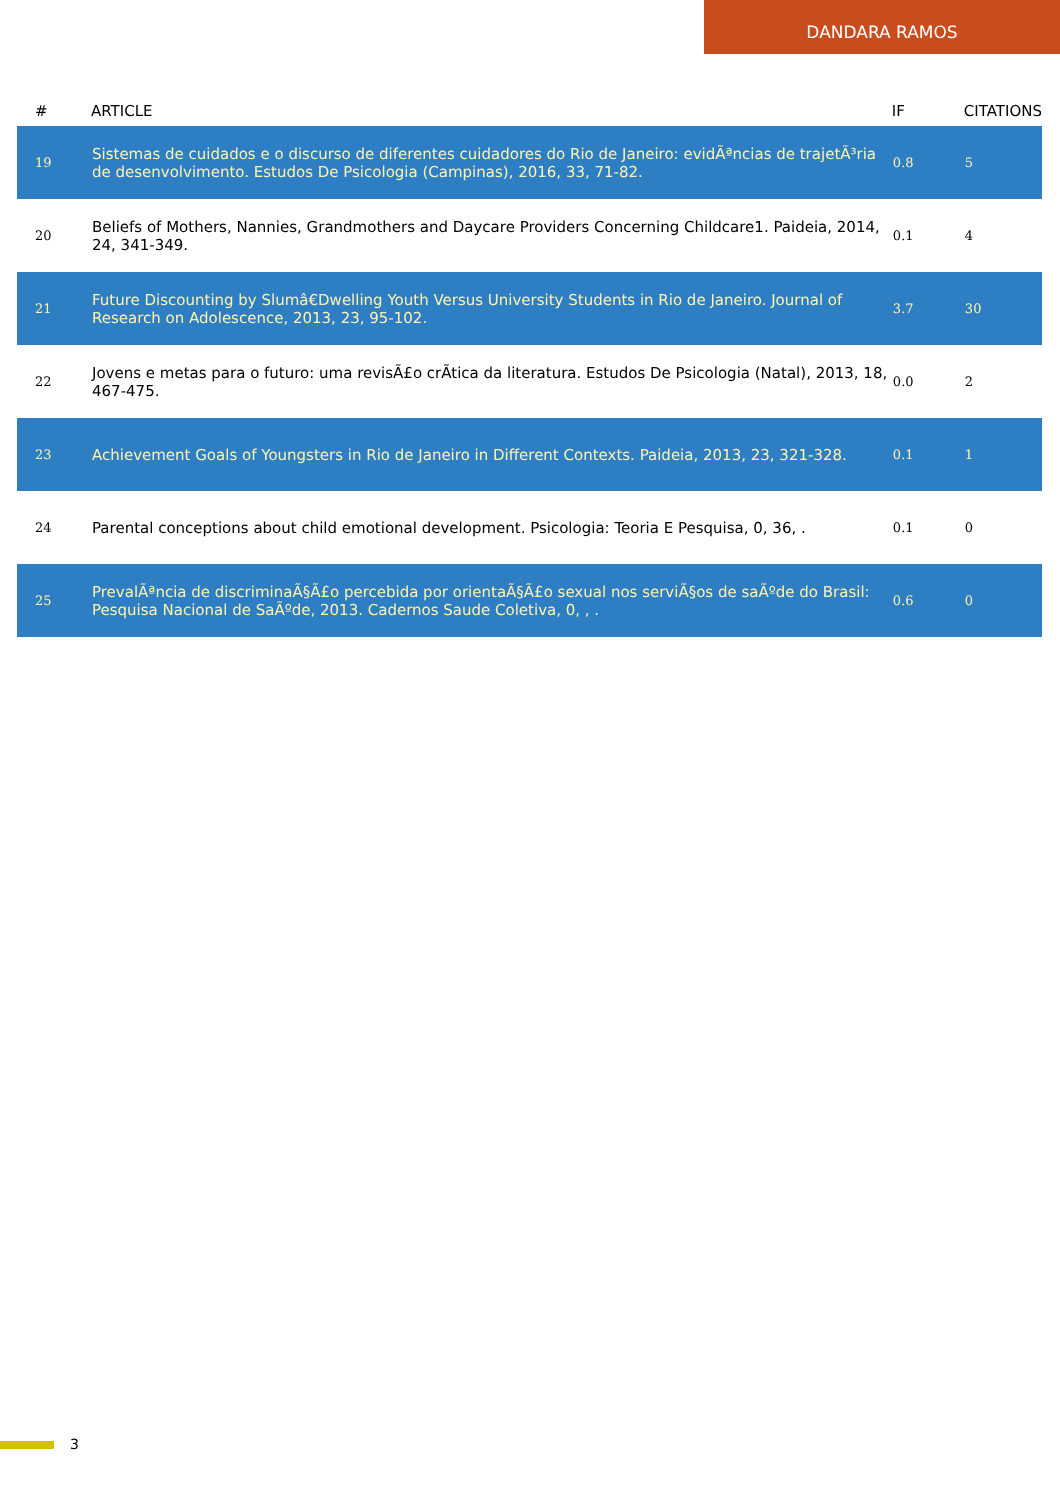DANDARA RAMOS
| # | ARTICLE | IF | CITATIONS |
| --- | --- | --- | --- |
| 19 | Sistemas de cuidados e o discurso de diferentes cuidadores do Rio de Janeiro: evidÃªncias de trajetÃ³ria de desenvolvimento. Estudos De Psicologia (Campinas), 2016, 33, 71-82. | 0.8 | 5 |
| 20 | Beliefs of Mothers, Nannies, Grandmothers and Daycare Providers Concerning Childcare1. Paideia, 2014, 24, 341-349. | 0.1 | 4 |
| 21 | Future Discounting by Slumâ€Dwelling Youth Versus University Students in Rio de Janeiro. Journal of Research on Adolescence, 2013, 23, 95-102. | 3.7 | 30 |
| 22 | Jovens e metas para o futuro: uma revisÃ£o crÃtica da literatura. Estudos De Psicologia (Natal), 2013, 18, 467-475. | 0.0 | 2 |
| 23 | Achievement Goals of Youngsters in Rio de Janeiro in Different Contexts. Paideia, 2013, 23, 321-328. | 0.1 | 1 |
| 24 | Parental conceptions about child emotional development. Psicologia: Teoria E Pesquisa, 0, 36, . | 0.1 | 0 |
| 25 | PrevalÃªncia de discriminaÃ§Ã£o percebida por orientaÃ§Ã£o sexual nos serviÃ§os de saÃºde do Brasil: Pesquisa Nacional de SaÃºde, 2013. Cadernos Saude Coletiva, 0, , . | 0.6 | 0 |
3